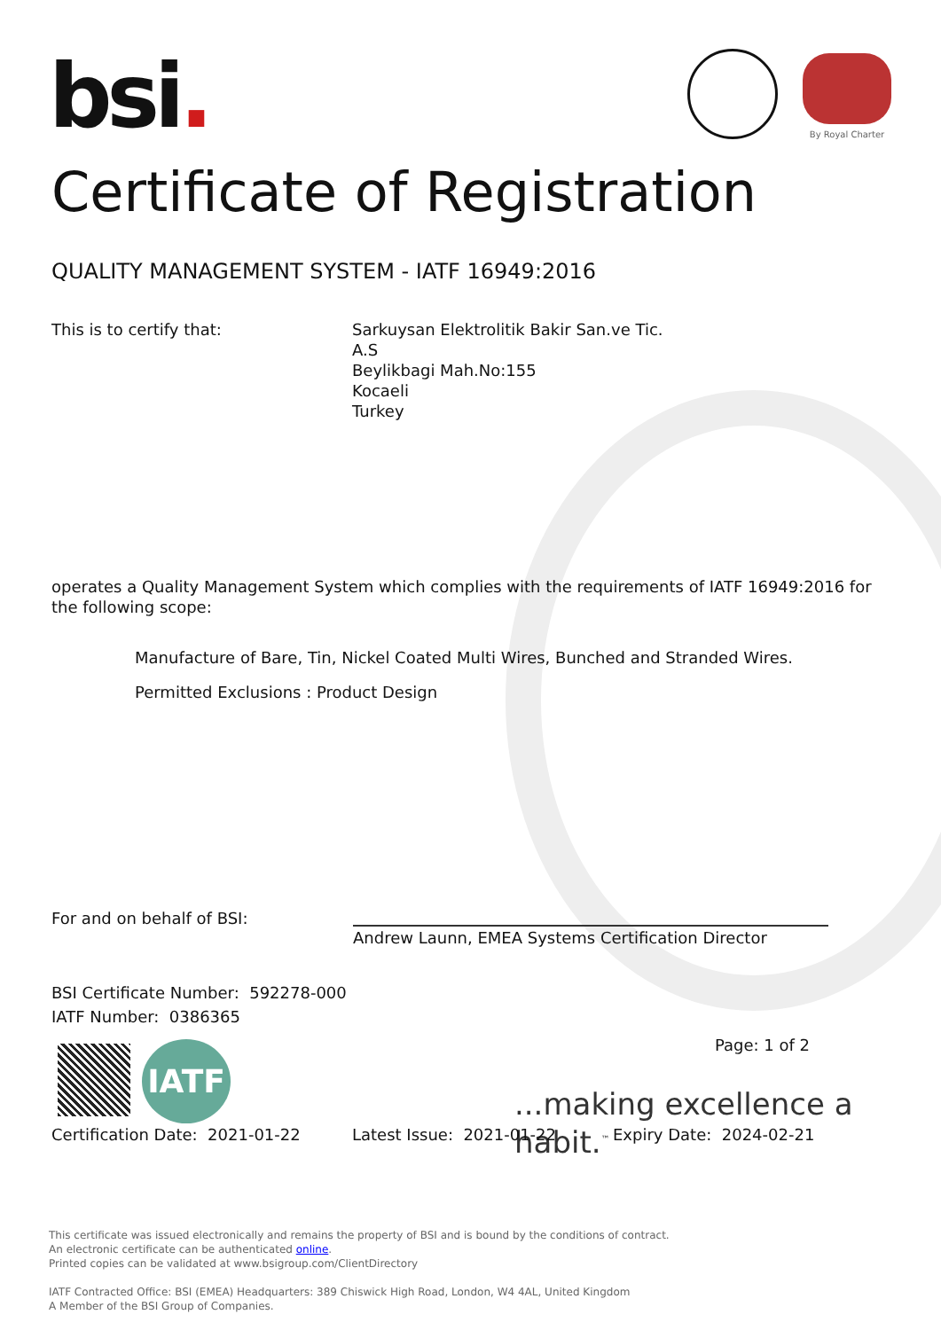bsi. By Royal Charter
Certificate of Registration
QUALITY MANAGEMENT SYSTEM - IATF 16949:2016
This is to certify that:
Sarkuysan Elektrolitik Bakir San.ve Tic.
A.S
Beylikbagi Mah.No:155
Kocaeli
Turkey
operates a Quality Management System which complies with the requirements of IATF 16949:2016 for the following scope:
Manufacture of Bare, Tin, Nickel Coated Multi Wires, Bunched and Stranded Wires.
Permitted Exclusions : Product Design
For and on behalf of BSI:
Andrew Launn, EMEA Systems Certification Director
BSI Certificate Number: 592278-000
IATF Number: 0386365
Page: 1 of 2
IATF
...making excellence a habit.<sup>™</sup>
Certification Date: 2021-01-22
Latest Issue: 2021-01-22 Expiry Date: 2024-02-21
This certificate was issued electronically and remains the property of BSI and is bound by the conditions of contract.
An electronic certificate can be authenticated online.
Printed copies can be validated at www.bsigroup.com/ClientDirectory
IATF Contracted Office: BSI (EMEA) Headquarters: 389 Chiswick High Road, London, W4 4AL, United Kingdom
A Member of the BSI Group of Companies.